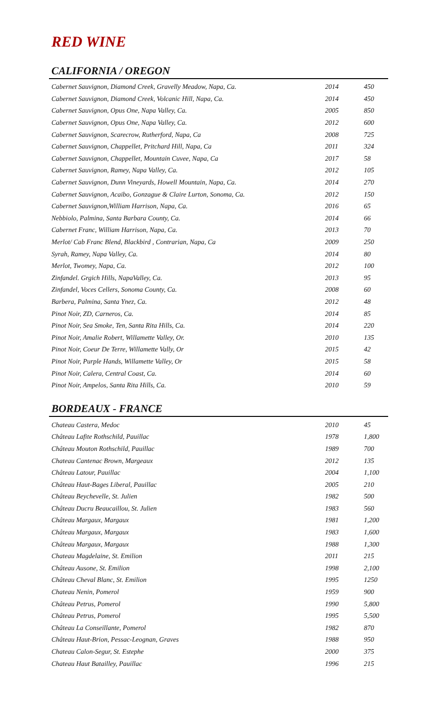RED WINE
CALIFORNIA / OREGON
| Cabernet Sauvignon, Diamond Creek, Gravelly Meadow, Napa, Ca. | 2014 | 450 |
| Cabernet Sauvignon, Diamond Creek, Volcanic Hill, Napa, Ca. | 2014 | 450 |
| Cabernet Sauvignon, Opus One, Napa Valley, Ca. | 2005 | 850 |
| Cabernet Sauvignon, Opus One, Napa Valley, Ca. | 2012 | 600 |
| Cabernet Sauvignon, Scarecrow, Rutherford, Napa, Ca | 2008 | 725 |
| Cabernet Sauvignon, Chappellet, Pritchard Hill, Napa, Ca | 2011 | 324 |
| Cabernet Sauvignon, Chappellet, Mountain Cuvee, Napa, Ca | 2017 | 58 |
| Cabernet Sauvignon, Ramey, Napa Valley, Ca. | 2012 | 105 |
| Cabernet Sauvignon, Dunn Vineyards, Howell Mountain, Napa, Ca. | 2014 | 270 |
| Cabernet Sauvignon, Acaibo, Gonzague & Claire Lurton, Sonoma, Ca. | 2012 | 150 |
| Cabernet Sauvignon,William Harrison, Napa, Ca. | 2016 | 65 |
| Nebbiolo, Palmina, Santa Barbara County, Ca. | 2014 | 66 |
| Cabernet Franc, William Harrison, Napa, Ca. | 2013 | 70 |
| Merlot/ Cab Franc Blend, Blackbird , Contrarian, Napa, Ca | 2009 | 250 |
| Syrah, Ramey, Napa Valley, Ca. | 2014 | 80 |
| Merlot, Twomey, Napa, Ca. | 2012 | 100 |
| Zinfandel. Grgich Hills, NapaValley, Ca. | 2013 | 95 |
| Zinfandel, Voces Cellers, Sonoma County, Ca. | 2008 | 60 |
| Barbera, Palmina, Santa Ynez, Ca. | 2012 | 48 |
| Pinot Noir, ZD, Carneros, Ca. | 2014 | 85 |
| Pinot Noir, Sea Smoke, Ten, Santa Rita Hills, Ca. | 2014 | 220 |
| Pinot Noir, Amalie Robert, Willamette Valley, Or. | 2010 | 135 |
| Pinot Noir, Coeur De Terre, Willamette Vally, Or | 2015 | 42 |
| Pinot Noir, Purple Hands, Willamette Valley, Or | 2015 | 58 |
| Pinot Noir, Calera, Central Coast, Ca. | 2014 | 60 |
| Pinot Noir, Ampelos, Santa Rita Hills, Ca. | 2010 | 59 |
BORDEAUX - FRANCE
| Chateau Castera, Medoc | 2010 | 45 |
| Château Lafite Rothschild, Pauillac | 1978 | 1,800 |
| Château Mouton Rothschild, Pauillac | 1989 | 700 |
| Chateau Cantenac Brown, Margeaux | 2012 | 135 |
| Château Latour, Pauillac | 2004 | 1,100 |
| Château Haut-Bages Liberal, Pauillac | 2005 | 210 |
| Château Beychevelle, St. Julien | 1982 | 500 |
| Château Ducru Beaucaillou, St. Julien | 1983 | 560 |
| Château Margaux, Margaux | 1981 | 1,200 |
| Château Margaux, Margaux | 1983 | 1,600 |
| Château Margaux, Margaux | 1988 | 1,300 |
| Chateau Magdelaine, St. Emilion | 2011 | 215 |
| Château Ausone, St. Emilion | 1998 | 2,100 |
| Château Cheval Blanc, St. Emilion | 1995 | 1250 |
| Chateau Nenin, Pomerol | 1959 | 900 |
| Château Petrus, Pomerol | 1990 | 5,800 |
| Château Petrus, Pomerol | 1995 | 5,500 |
| Château La Conseillante, Pomerol | 1982 | 870 |
| Château Haut-Brion, Pessac-Leognan, Graves | 1988 | 950 |
| Chateau Calon-Segur, St. Estephe | 2000 | 375 |
| Chateau Haut Batailley, Pauillac | 1996 | 215 |